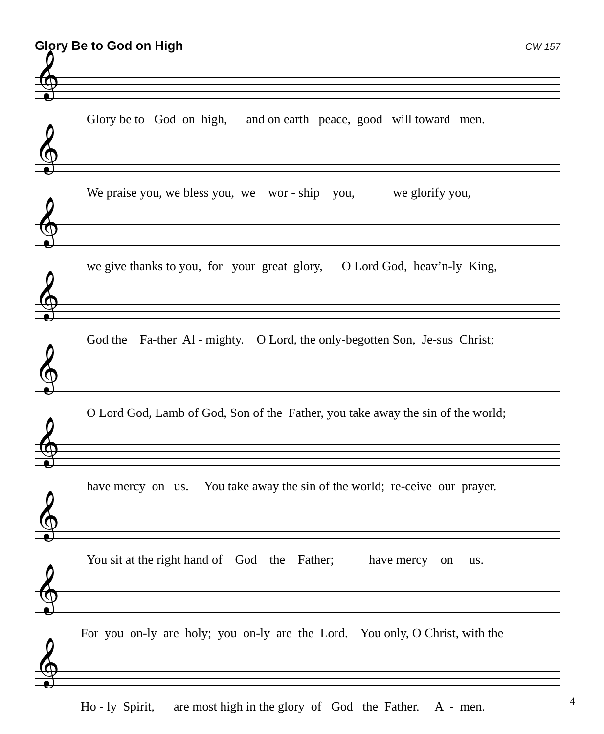Glory Be to God on High
CW 157
𝄞
Glory be to God on high, and on earth peace, good will toward men.
𝄞
We praise you, we bless you, we wor - ship you, we glorify you,
𝄞
we give thanks to you, for your great glory, O Lord God, heav’n-ly King,
𝄞
God the Fa-ther Al - mighty. O Lord, the only-begotten Son, Je-sus Christ;
𝄞
O Lord God, Lamb of God, Son of the Father, you take away the sin of the world;
𝄞
have mercy on us. You take away the sin of the world; re-ceive our prayer.
𝄞
You sit at the right hand of God the Father; have mercy on us.
𝄞
For you on-ly are holy; you on-ly are the Lord. You only, O Christ, with the
𝄞
Ho - ly Spirit, are most high in the glory of God the Father. A - men.
4